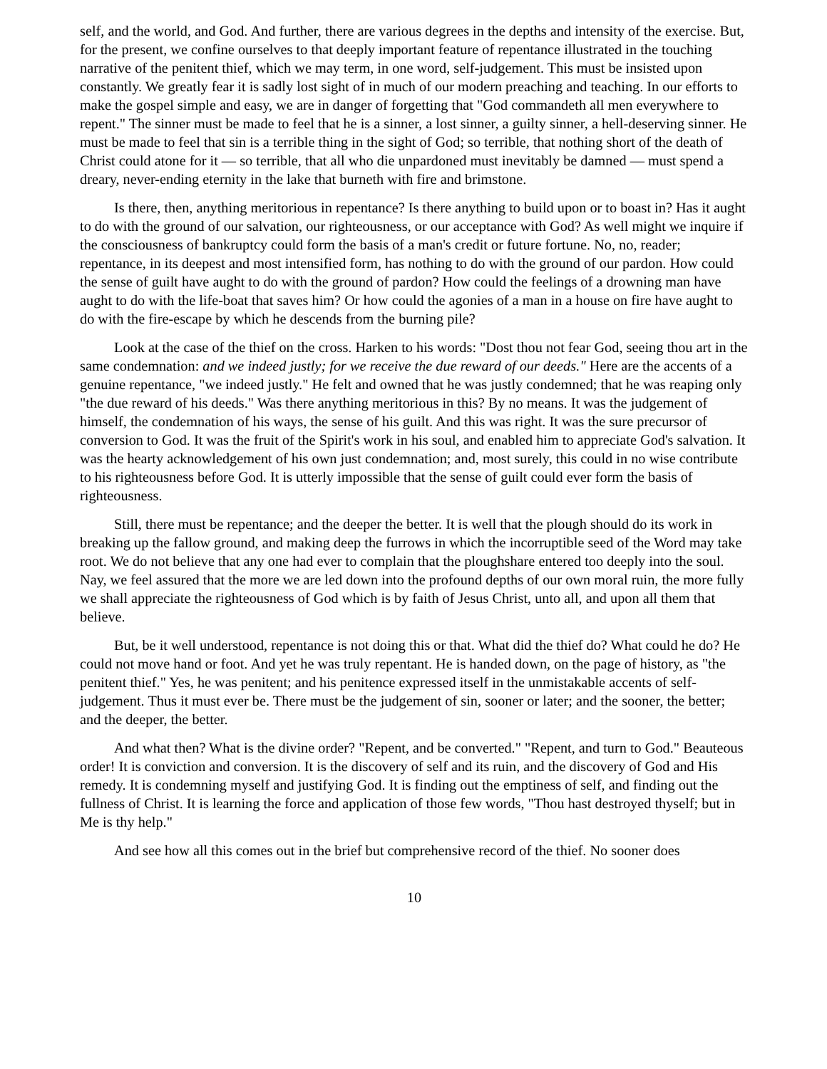self, and the world, and God. And further, there are various degrees in the depths and intensity of the exercise. But, for the present, we confine ourselves to that deeply important feature of repentance illustrated in the touching narrative of the penitent thief, which we may term, in one word, self-judgement. This must be insisted upon constantly. We greatly fear it is sadly lost sight of in much of our modern preaching and teaching. In our efforts to make the gospel simple and easy, we are in danger of forgetting that "God commandeth all men everywhere to repent." The sinner must be made to feel that he is a sinner, a lost sinner, a guilty sinner, a hell-deserving sinner. He must be made to feel that sin is a terrible thing in the sight of God; so terrible, that nothing short of the death of Christ could atone for it — so terrible, that all who die unpardoned must inevitably be damned — must spend a dreary, never-ending eternity in the lake that burneth with fire and brimstone.
Is there, then, anything meritorious in repentance? Is there anything to build upon or to boast in? Has it aught to do with the ground of our salvation, our righteousness, or our acceptance with God? As well might we inquire if the consciousness of bankruptcy could form the basis of a man's credit or future fortune. No, no, reader; repentance, in its deepest and most intensified form, has nothing to do with the ground of our pardon. How could the sense of guilt have aught to do with the ground of pardon? How could the feelings of a drowning man have aught to do with the life-boat that saves him? Or how could the agonies of a man in a house on fire have aught to do with the fire-escape by which he descends from the burning pile?
Look at the case of the thief on the cross. Harken to his words: "Dost thou not fear God, seeing thou art in the same condemnation: and we indeed justly; for we receive the due reward of our deeds." Here are the accents of a genuine repentance, "we indeed justly." He felt and owned that he was justly condemned; that he was reaping only "the due reward of his deeds." Was there anything meritorious in this? By no means. It was the judgement of himself, the condemnation of his ways, the sense of his guilt. And this was right. It was the sure precursor of conversion to God. It was the fruit of the Spirit's work in his soul, and enabled him to appreciate God's salvation. It was the hearty acknowledgement of his own just condemnation; and, most surely, this could in no wise contribute to his righteousness before God. It is utterly impossible that the sense of guilt could ever form the basis of righteousness.
Still, there must be repentance; and the deeper the better. It is well that the plough should do its work in breaking up the fallow ground, and making deep the furrows in which the incorruptible seed of the Word may take root. We do not believe that any one had ever to complain that the ploughshare entered too deeply into the soul. Nay, we feel assured that the more we are led down into the profound depths of our own moral ruin, the more fully we shall appreciate the righteousness of God which is by faith of Jesus Christ, unto all, and upon all them that believe.
But, be it well understood, repentance is not doing this or that. What did the thief do? What could he do? He could not move hand or foot. And yet he was truly repentant. He is handed down, on the page of history, as "the penitent thief." Yes, he was penitent; and his penitence expressed itself in the unmistakable accents of self-judgement. Thus it must ever be. There must be the judgement of sin, sooner or later; and the sooner, the better; and the deeper, the better.
And what then? What is the divine order? "Repent, and be converted." "Repent, and turn to God." Beauteous order! It is conviction and conversion. It is the discovery of self and its ruin, and the discovery of God and His remedy. It is condemning myself and justifying God. It is finding out the emptiness of self, and finding out the fullness of Christ. It is learning the force and application of those few words, "Thou hast destroyed thyself; but in Me is thy help."
And see how all this comes out in the brief but comprehensive record of the thief. No sooner does
10